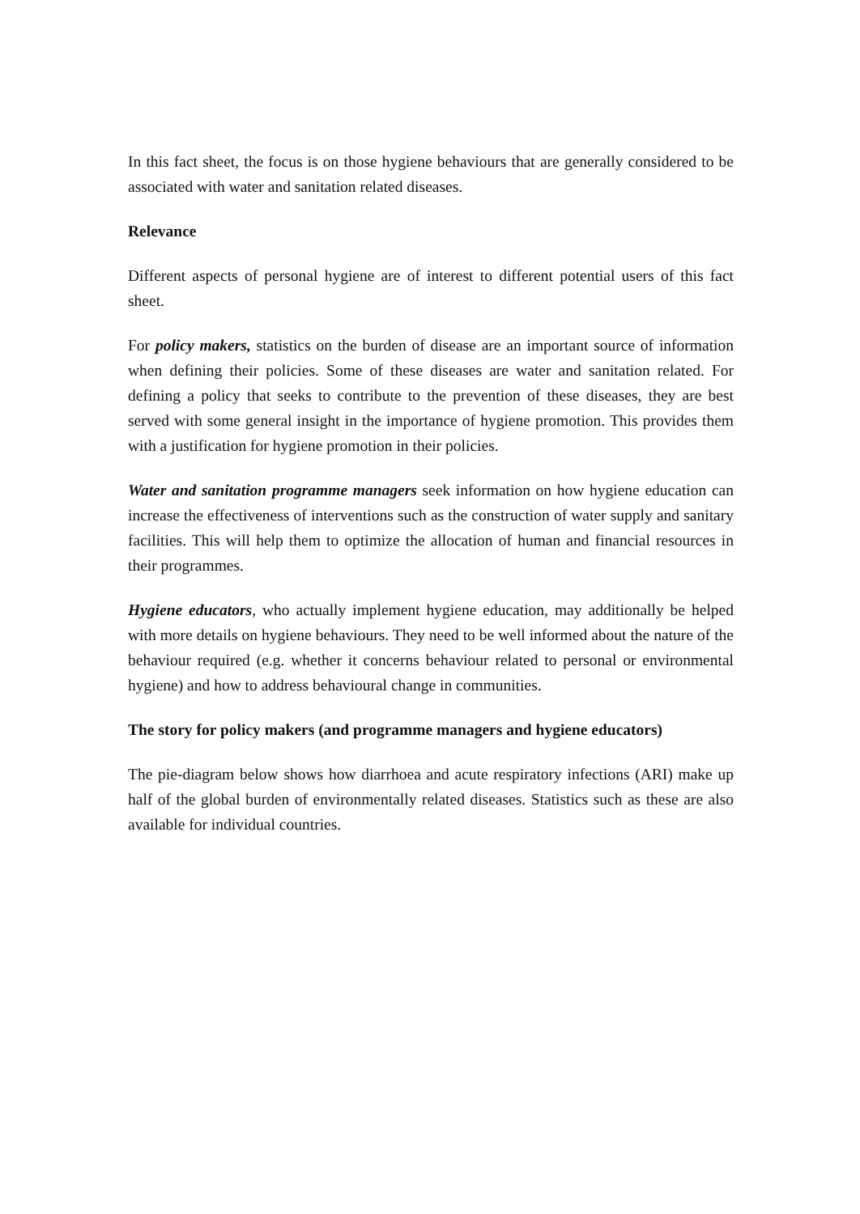In this fact sheet, the focus is on those hygiene behaviours that are generally considered to be associated with water and sanitation related diseases.
Relevance
Different aspects of personal hygiene are of interest to different potential users of this fact sheet.
For policy makers, statistics on the burden of disease are an important source of information when defining their policies. Some of these diseases are water and sanitation related. For defining a policy that seeks to contribute to the prevention of these diseases, they are best served with some general insight in the importance of hygiene promotion. This provides them with a justification for hygiene promotion in their policies.
Water and sanitation programme managers seek information on how hygiene education can increase the effectiveness of interventions such as the construction of water supply and sanitary facilities. This will help them to optimize the allocation of human and financial resources in their programmes.
Hygiene educators, who actually implement hygiene education, may additionally be helped with more details on hygiene behaviours. They need to be well informed about the nature of the behaviour required (e.g. whether it concerns behaviour related to personal or environmental hygiene) and how to address behavioural change in communities.
The story for policy makers (and programme managers and hygiene educators)
The pie-diagram below shows how diarrhoea and acute respiratory infections (ARI) make up half of the global burden of environmentally related diseases. Statistics such as these are also available for individual countries.